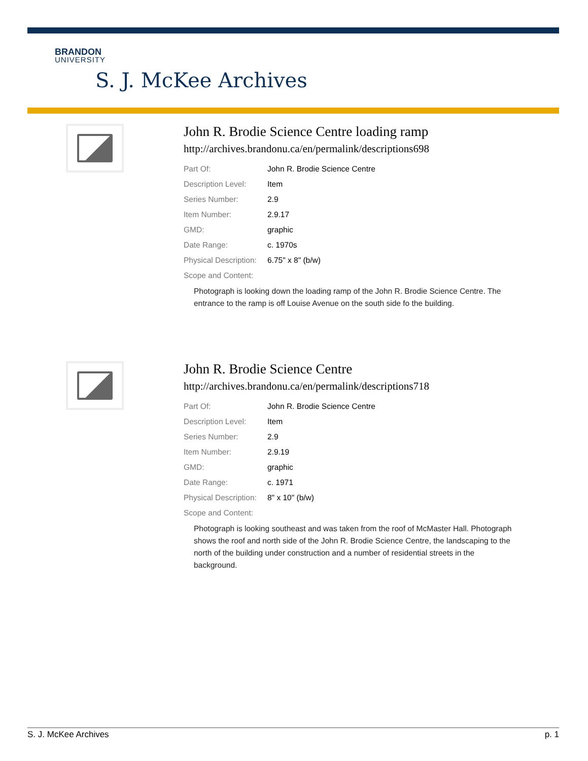BRANDON
UNIVERSITY
S. J. McKee Archives
John R. Brodie Science Centre loading ramp
http://archives.brandonu.ca/en/permalink/descriptions698
| Part Of: | John R. Brodie Science Centre |
| Description Level: | Item |
| Series Number: | 2.9 |
| Item Number: | 2.9.17 |
| GMD: | graphic |
| Date Range: | c. 1970s |
| Physical Description: | 6.75" x 8" (b/w) |
| Scope and Content: | |
Photograph is looking down the loading ramp of the John R. Brodie Science Centre. The entrance to the ramp is off Louise Avenue on the south side fo the building.
John R. Brodie Science Centre
http://archives.brandonu.ca/en/permalink/descriptions718
| Part Of: | John R. Brodie Science Centre |
| Description Level: | Item |
| Series Number: | 2.9 |
| Item Number: | 2.9.19 |
| GMD: | graphic |
| Date Range: | c. 1971 |
| Physical Description: | 8" x 10" (b/w) |
| Scope and Content: | |
Photograph is looking southeast and was taken from the roof of McMaster Hall. Photograph shows the roof and north side of the John R. Brodie Science Centre, the landscaping to the north of the building under construction and a number of residential streets in the background.
S. J. McKee Archives p. 1